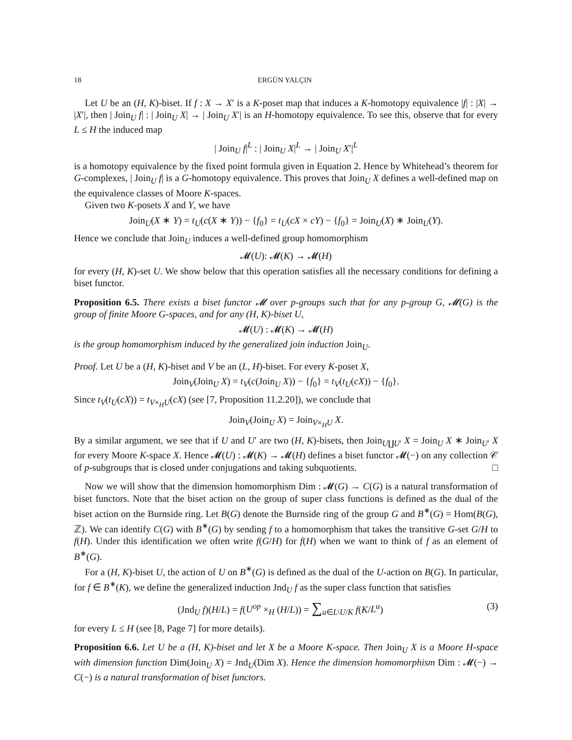18 ERGÜN YALÇIN
Let U be an (H, K)-biset. If f : X → X′ is a K-poset map that induces a K-homotopy equivalence |f| : |X| → |X′|, then | Join<sub>U</sub> f| : | Join<sub>U</sub> X| → | Join<sub>U</sub> X′| is an H-homotopy equivalence. To see this, observe that for every L ≤ H the induced map
| Join<sub>U</sub> f|<sup>L</sup> : | Join<sub>U</sub> X|<sup>L</sup> → | Join<sub>U</sub> X′|<sup>L</sup>
is a homotopy equivalence by the fixed point formula given in Equation 2. Hence by Whitehead’s theorem for G-complexes, | Join<sub>U</sub> f| is a G-homotopy equivalence. This proves that Join<sub>U</sub> X defines a well-defined map on the equivalence classes of Moore K-spaces.
Given two K-posets X and Y, we have
Join<sub>U</sub>(X ∗ Y) = t<sub>U</sub>(c(X ∗ Y)) − {f<sub>0</sub>} = t<sub>U</sub>(cX × cY) − {f<sub>0</sub>} = Join<sub>U</sub>(X) ∗ Join<sub>U</sub>(Y).
Hence we conclude that Join<sub>U</sub> induces a well-defined group homomorphism
𝓜(U): 𝓜(K) → 𝓜(H)
for every (H, K)-set U. We show below that this operation satisfies all the necessary conditions for defining a biset functor.
Proposition 6.5. There exists a biset functor 𝓜 over p-groups such that for any p-group G, 𝓜(G) is the group of finite Moore G-spaces, and for any (H, K)-biset U,
𝓜(U) : 𝓜(K) → 𝓜(H)
is the group homomorphism induced by the generalized join induction Join<sub>U</sub>.
Proof. Let U be a (H, K)-biset and V be an (L, H)-biset. For every K-poset X,
Join<sub>V</sub>(Join<sub>U</sub> X) = t<sub>V</sub>(c(Join<sub>U</sub> X)) − {f<sub>0</sub>} = t<sub>V</sub>(t<sub>U</sub>(cX)) − {f<sub>0</sub>}.
Since t<sub>V</sub>(t<sub>U</sub>(cX)) = t<sub>V×<sub>H</sub>U</sub>(cX) (see [7, Proposition 11.2.20]), we conclude that
Join<sub>V</sub>(Join<sub>U</sub> X) = Join<sub>V×<sub>H</sub>U</sub> X.
By a similar argument, we see that if U and U′ are two (H, K)-bisets, then Join<sub>U∐U′</sub> X = Join<sub>U</sub> X ∗ Join<sub>U′</sub> X for every Moore K-space X. Hence 𝓜(U) : 𝓜(K) → 𝓜(H) defines a biset functor 𝓜(−) on any collection 𝒞 of p-subgroups that is closed under conjugations and taking subquotients. □
Now we will show that the dimension homomorphism Dim : 𝓜(G) → C(G) is a natural transformation of biset functors. Note that the biset action on the group of super class functions is defined as the dual of the biset action on the Burnside ring. Let B(G) denote the Burnside ring of the group G and B<sup>∗</sup>(G) = Hom(B(G), ℤ). We can identify C(G) with B<sup>∗</sup>(G) by sending f to a homomorphism that takes the transitive G-set G/H to f(H). Under this identification we often write f(G/H) for f(H) when we want to think of f as an element of B<sup>∗</sup>(G).
For a (H, K)-biset U, the action of U on B<sup>∗</sup>(G) is defined as the dual of the U-action on B(G). In particular, for f ∈ B<sup>∗</sup>(K), we define the generalized induction Jnd<sub>U</sub> f as the super class function that satisfies
(Jnd<sub>U</sub> f)(H/L) = f(U<sup>op</sup> ×<sub>H</sub> (H/L)) = ∑<sub>u∈L\U/K</sub> f(K/L<sup>u</sup>) (3)
for every L ≤ H (see [8, Page 7] for more details).
Proposition 6.6. Let U be a (H, K)-biset and let X be a Moore K-space. Then Join<sub>U</sub> X is a Moore H-space with dimension function Dim(Join<sub>U</sub> X) = Jnd<sub>U</sub>(Dim X). Hence the dimension homomorphism Dim : 𝓜(−) → C(−) is a natural transformation of biset functors.